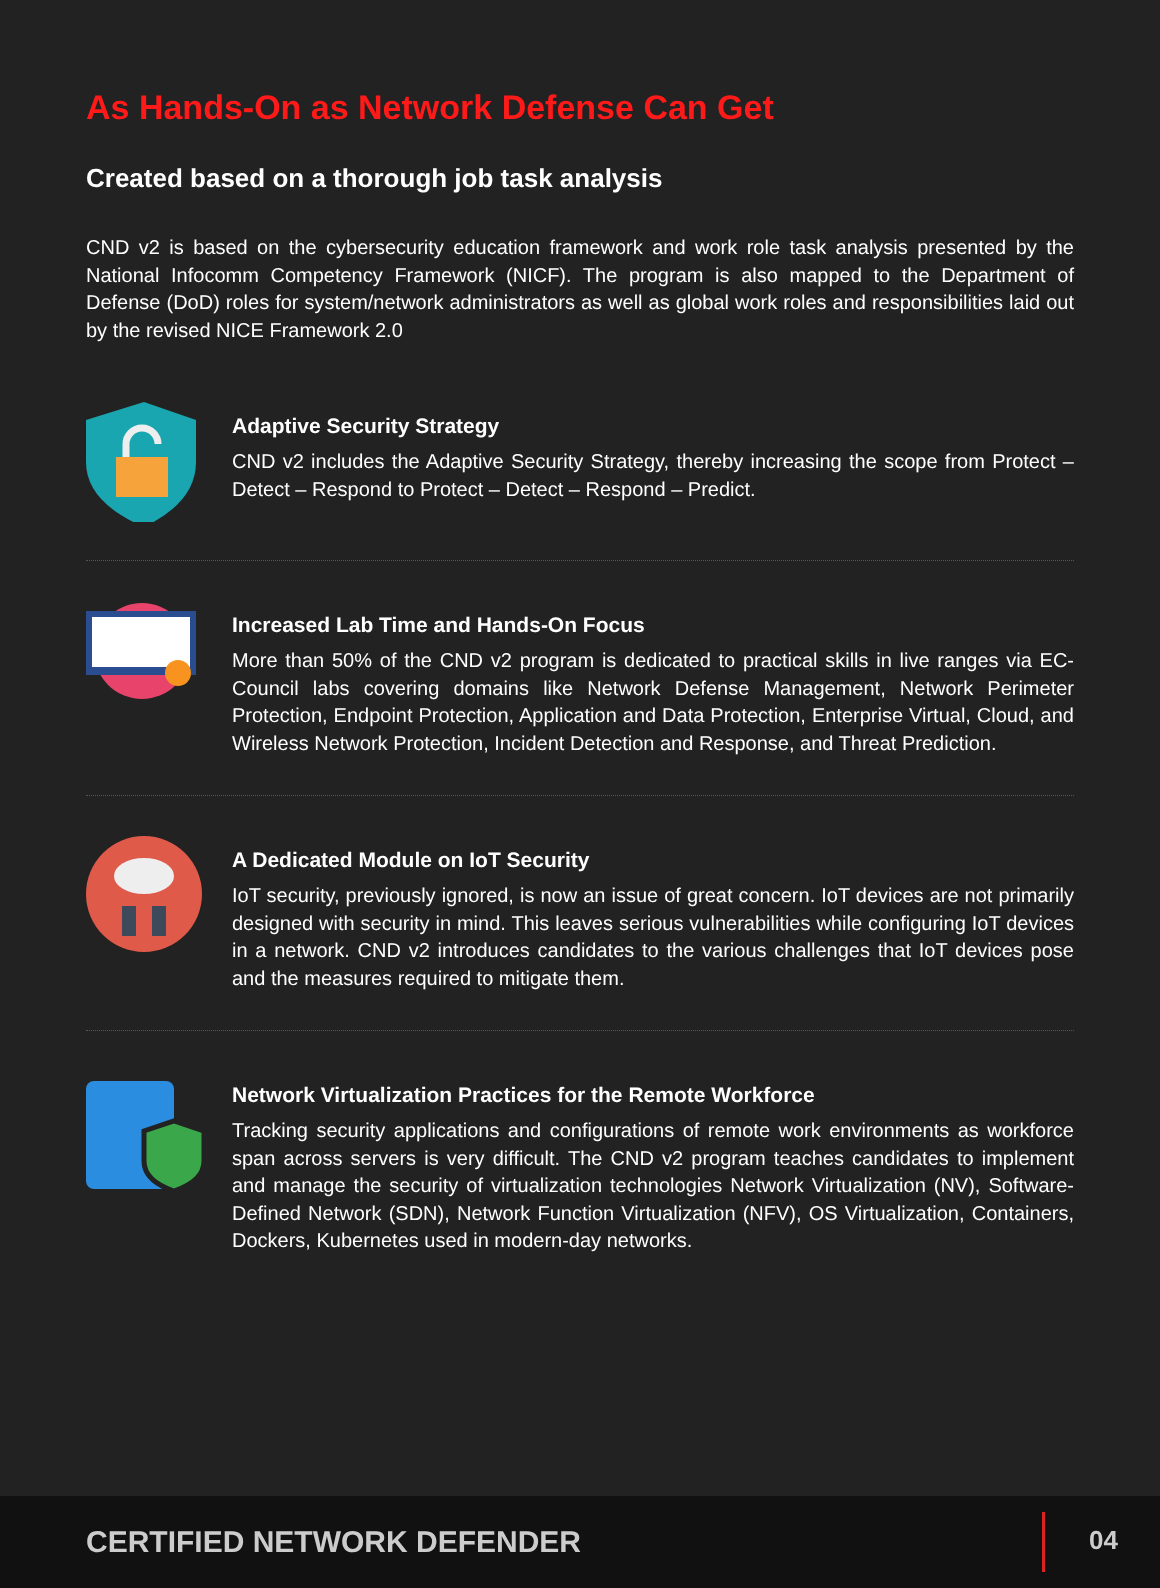As Hands-On as Network Defense Can Get
Created based on a thorough job task analysis
CND v2 is based on the cybersecurity education framework and work role task analysis presented by the National Infocomm Competency Framework (NICF). The program is also mapped to the Department of Defense (DoD) roles for system/network administrators as well as global work roles and responsibilities laid out by the revised NICE Framework 2.0
Adaptive Security Strategy
CND v2 includes the Adaptive Security Strategy, thereby increasing the scope from Protect – Detect – Respond to Protect – Detect – Respond – Predict.
Increased Lab Time and Hands-On Focus
More than 50% of the CND v2 program is dedicated to practical skills in live ranges via EC-Council labs covering domains like Network Defense Management, Network Perimeter Protection, Endpoint Protection, Application and Data Protection, Enterprise Virtual, Cloud, and Wireless Network Protection, Incident Detection and Response, and Threat Prediction.
A Dedicated Module on IoT Security
IoT security, previously ignored, is now an issue of great concern. IoT devices are not primarily designed with security in mind. This leaves serious vulnerabilities while configuring IoT devices in a network. CND v2 introduces candidates to the various challenges that IoT devices pose and the measures required to mitigate them.
Network Virtualization Practices for the Remote Workforce
Tracking security applications and configurations of remote work environments as workforce span across servers is very difficult. The CND v2 program teaches candidates to implement and manage the security of virtualization technologies Network Virtualization (NV), Software-Defined Network (SDN), Network Function Virtualization (NFV), OS Virtualization, Containers, Dockers, Kubernetes used in modern-day networks.
CERTIFIED NETWORK DEFENDER 04